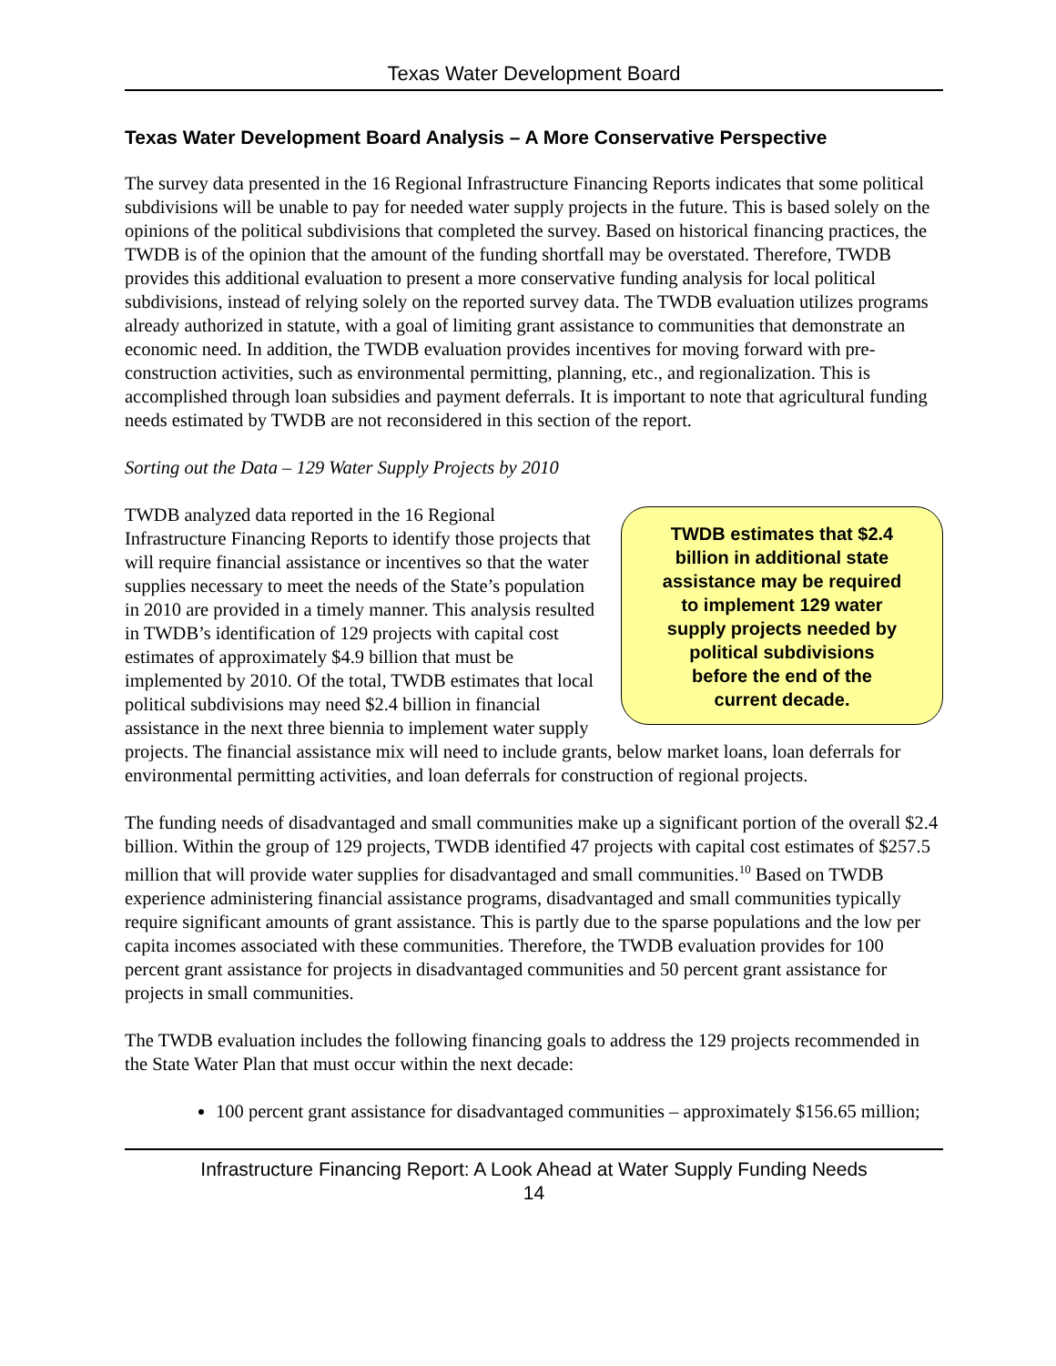Texas Water Development Board
Texas Water Development Board Analysis – A More Conservative Perspective
The survey data presented in the 16 Regional Infrastructure Financing Reports indicates that some political subdivisions will be unable to pay for needed water supply projects in the future. This is based solely on the opinions of the political subdivisions that completed the survey. Based on historical financing practices, the TWDB is of the opinion that the amount of the funding shortfall may be overstated. Therefore, TWDB provides this additional evaluation to present a more conservative funding analysis for local political subdivisions, instead of relying solely on the reported survey data. The TWDB evaluation utilizes programs already authorized in statute, with a goal of limiting grant assistance to communities that demonstrate an economic need. In addition, the TWDB evaluation provides incentives for moving forward with pre-construction activities, such as environmental permitting, planning, etc., and regionalization. This is accomplished through loan subsidies and payment deferrals. It is important to note that agricultural funding needs estimated by TWDB are not reconsidered in this section of the report.
Sorting out the Data – 129 Water Supply Projects by 2010
TWDB estimates that $2.4
billion in additional state
assistance may be required
to implement 129 water
supply projects needed by
political subdivisions
before the end of the
current decade.
TWDB analyzed data reported in the 16 Regional Infrastructure Financing Reports to identify those projects that will require financial assistance or incentives so that the water supplies necessary to meet the needs of the State’s population in 2010 are provided in a timely manner. This analysis resulted in TWDB’s identification of 129 projects with capital cost estimates of approximately $4.9 billion that must be implemented by 2010. Of the total, TWDB estimates that local political subdivisions may need $2.4 billion in financial assistance in the next three biennia to implement water supply projects. The financial assistance mix will need to include grants, below market loans, loan deferrals for environmental permitting activities, and loan deferrals for construction of regional projects.
The funding needs of disadvantaged and small communities make up a significant portion of the overall $2.4 billion. Within the group of 129 projects, TWDB identified 47 projects with capital cost estimates of $257.5 million that will provide water supplies for disadvantaged and small communities.<sup>10</sup> Based on TWDB experience administering financial assistance programs, disadvantaged and small communities typically require significant amounts of grant assistance. This is partly due to the sparse populations and the low per capita incomes associated with these communities. Therefore, the TWDB evaluation provides for 100 percent grant assistance for projects in disadvantaged communities and 50 percent grant assistance for projects in small communities.
The TWDB evaluation includes the following financing goals to address the 129 projects recommended in the State Water Plan that must occur within the next decade:
100 percent grant assistance for disadvantaged communities – approximately $156.65 million;
Infrastructure Financing Report: A Look Ahead at Water Supply Funding Needs
14